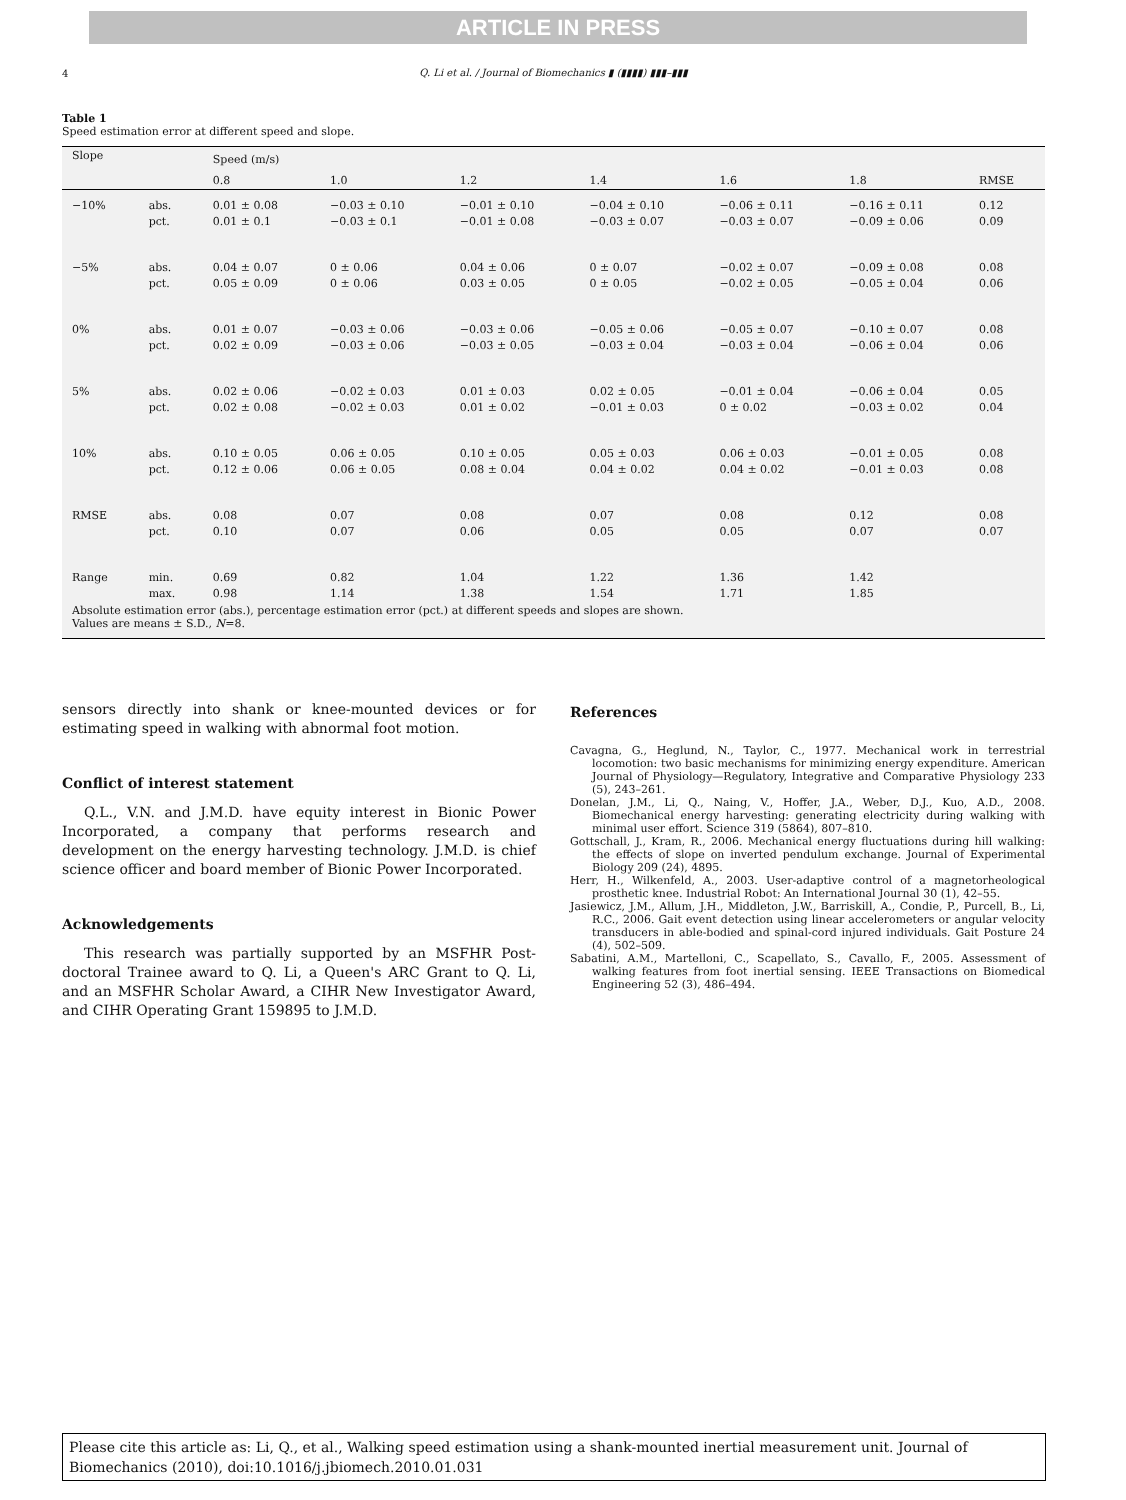ARTICLE IN PRESS
4
Q. Li et al. / Journal of Biomechanics ▮ (▮▮▮▮) ▮▮▮–▮▮▮
Table 1
Speed estimation error at different speed and slope.
| Slope | | Speed (m/s) | | | | | | |
| --- | --- | --- | --- | --- | --- | --- | --- | --- |
| | | 0.8 | 1.0 | 1.2 | 1.4 | 1.6 | 1.8 | RMSE |
| −10% | abs. pct. | 0.01 ± 0.08 0.01 ± 0.1 | −0.03 ± 0.10 −0.03 ± 0.1 | −0.01 ± 0.10 −0.01 ± 0.08 | −0.04 ± 0.10 −0.03 ± 0.07 | −0.06 ± 0.11 −0.03 ± 0.07 | −0.16 ± 0.11 −0.09 ± 0.06 | 0.12 0.09 |
| −5% | abs. pct. | 0.04 ± 0.07 0.05 ± 0.09 | 0 ± 0.06 0 ± 0.06 | 0.04 ± 0.06 0.03 ± 0.05 | 0 ± 0.07 0 ± 0.05 | −0.02 ± 0.07 −0.02 ± 0.05 | −0.09 ± 0.08 −0.05 ± 0.04 | 0.08 0.06 |
| 0% | abs. pct. | 0.01 ± 0.07 0.02 ± 0.09 | −0.03 ± 0.06 −0.03 ± 0.06 | −0.03 ± 0.06 −0.03 ± 0.05 | −0.05 ± 0.06 −0.03 ± 0.04 | −0.05 ± 0.07 −0.03 ± 0.04 | −0.10 ± 0.07 −0.06 ± 0.04 | 0.08 0.06 |
| 5% | abs. pct. | 0.02 ± 0.06 0.02 ± 0.08 | −0.02 ± 0.03 −0.02 ± 0.03 | 0.01 ± 0.03 0.01 ± 0.02 | 0.02 ± 0.05 −0.01 ± 0.03 | −0.01 ± 0.04 0 ± 0.02 | −0.06 ± 0.04 −0.03 ± 0.02 | 0.05 0.04 |
| 10% | abs. pct. | 0.10 ± 0.05 0.12 ± 0.06 | 0.06 ± 0.05 0.06 ± 0.05 | 0.10 ± 0.05 0.08 ± 0.04 | 0.05 ± 0.03 0.04 ± 0.02 | 0.06 ± 0.03 0.04 ± 0.02 | −0.01 ± 0.05 −0.01 ± 0.03 | 0.08 0.08 |
| RMSE | abs. pct. | 0.08 0.10 | 0.07 0.07 | 0.08 0.06 | 0.07 0.05 | 0.08 0.05 | 0.12 0.07 | 0.08 0.07 |
| Range | min. max. | 0.69 0.98 | 0.82 1.14 | 1.04 1.38 | 1.22 1.54 | 1.36 1.71 | 1.42 1.85 | |
| Absolute estimation error (abs.), percentage estimation error (pct.) at different speeds and slopes are shown. Values are means ± S.D., N =8. | | | | | | | | |
sensors directly into shank or knee-mounted devices or for estimating speed in walking with abnormal foot motion.
Conflict of interest statement
Q.L., V.N. and J.M.D. have equity interest in Bionic Power Incorporated, a company that performs research and development on the energy harvesting technology. J.M.D. is chief science officer and board member of Bionic Power Incorporated.
Acknowledgements
This research was partially supported by an MSFHR Post-doctoral Trainee award to Q. Li, a Queen's ARC Grant to Q. Li, and an MSFHR Scholar Award, a CIHR New Investigator Award, and CIHR Operating Grant 159895 to J.M.D.
References
Cavagna, G., Heglund, N., Taylor, C., 1977. Mechanical work in terrestrial locomotion: two basic mechanisms for minimizing energy expenditure. American Journal of Physiology—Regulatory, Integrative and Comparative Physiology 233 (5), 243–261.
Donelan, J.M., Li, Q., Naing, V., Hoffer, J.A., Weber, D.J., Kuo, A.D., 2008. Biomechanical energy harvesting: generating electricity during walking with minimal user effort. Science 319 (5864), 807–810.
Gottschall, J., Kram, R., 2006. Mechanical energy fluctuations during hill walking: the effects of slope on inverted pendulum exchange. Journal of Experimental Biology 209 (24), 4895.
Herr, H., Wilkenfeld, A., 2003. User-adaptive control of a magnetorheological prosthetic knee. Industrial Robot: An International Journal 30 (1), 42–55.
Jasiewicz, J.M., Allum, J.H., Middleton, J.W., Barriskill, A., Condie, P., Purcell, B., Li, R.C., 2006. Gait event detection using linear accelerometers or angular velocity transducers in able-bodied and spinal-cord injured individuals. Gait Posture 24 (4), 502–509.
Sabatini, A.M., Martelloni, C., Scapellato, S., Cavallo, F., 2005. Assessment of walking features from foot inertial sensing. IEEE Transactions on Biomedical Engineering 52 (3), 486–494.
Please cite this article as: Li, Q., et al., Walking speed estimation using a shank-mounted inertial measurement unit. Journal of Biomechanics (2010), doi:10.1016/j.jbiomech.2010.01.031